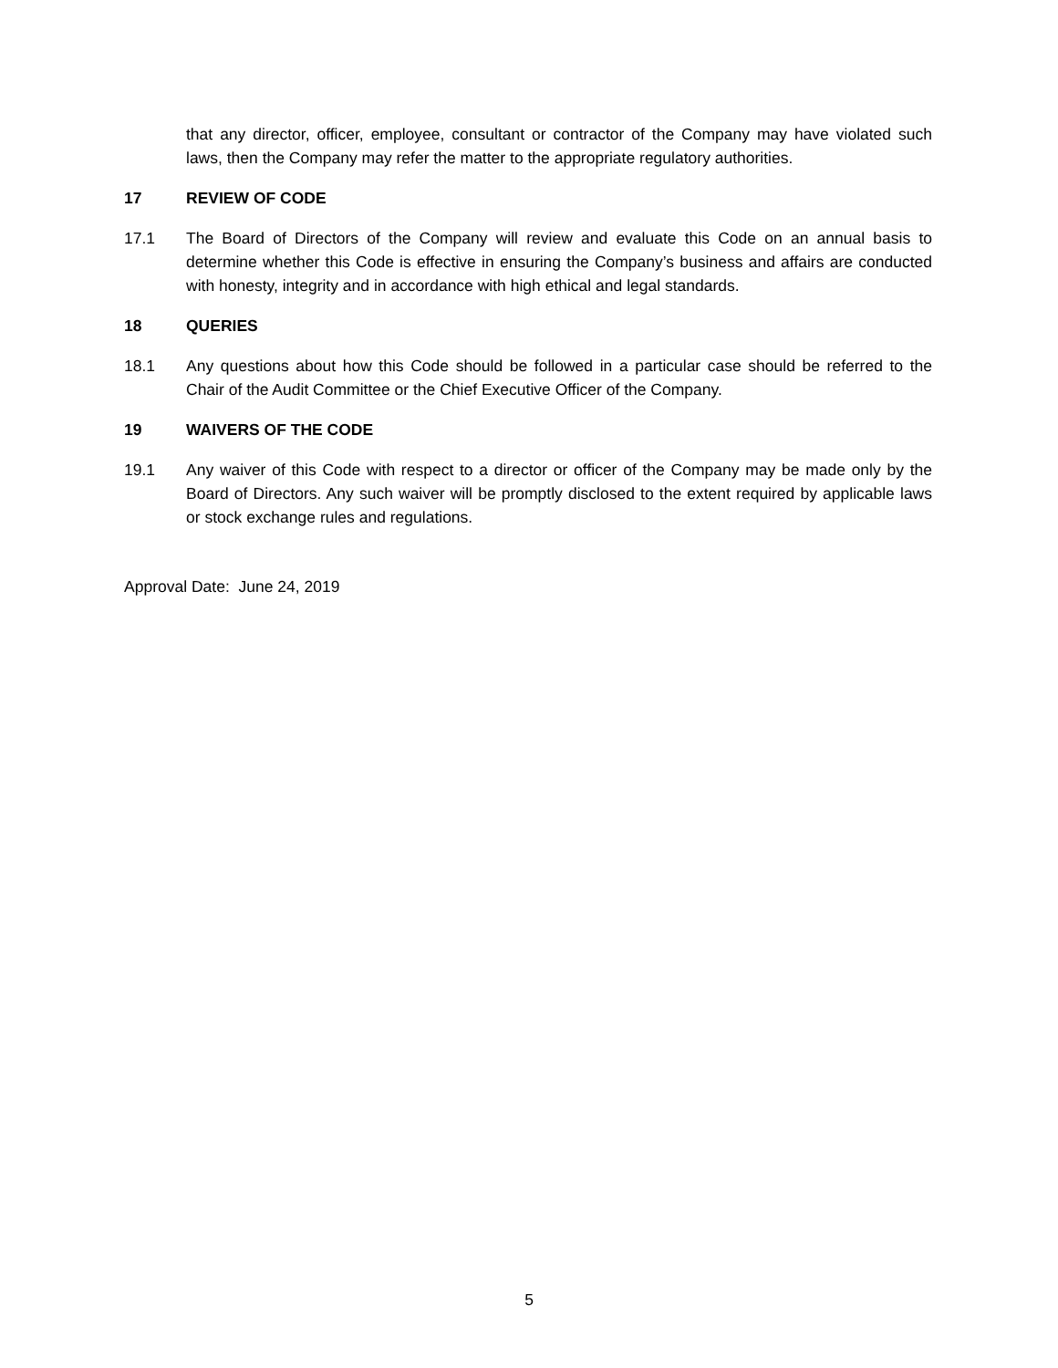that any director, officer, employee, consultant or contractor of the Company may have violated such laws, then the Company may refer the matter to the appropriate regulatory authorities.
17 REVIEW OF CODE
17.1 The Board of Directors of the Company will review and evaluate this Code on an annual basis to determine whether this Code is effective in ensuring the Company’s business and affairs are conducted with honesty, integrity and in accordance with high ethical and legal standards.
18 QUERIES
18.1 Any questions about how this Code should be followed in a particular case should be referred to the Chair of the Audit Committee or the Chief Executive Officer of the Company.
19 WAIVERS OF THE CODE
19.1 Any waiver of this Code with respect to a director or officer of the Company may be made only by the Board of Directors. Any such waiver will be promptly disclosed to the extent required by applicable laws or stock exchange rules and regulations.
Approval Date: June 24, 2019
5